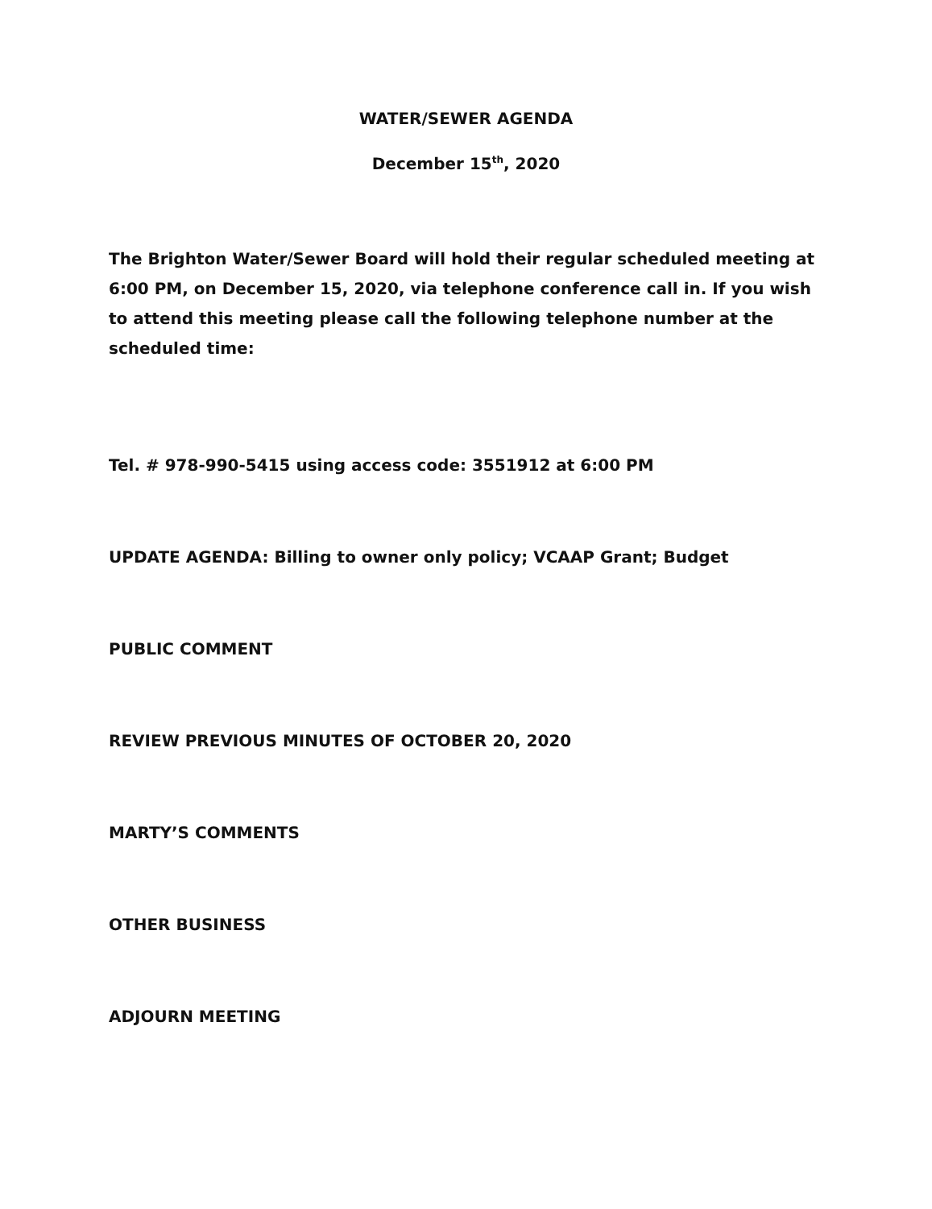WATER/SEWER AGENDA
December 15<sup>th</sup>, 2020
The Brighton Water/Sewer Board will hold their regular scheduled meeting at 6:00 PM, on December 15, 2020, via telephone conference call in. If you wish to attend this meeting please call the following telephone number at the scheduled time:
Tel. # 978-990-5415 using access code: 3551912 at 6:00 PM
UPDATE AGENDA: Billing to owner only policy; VCAAP Grant; Budget
PUBLIC COMMENT
REVIEW PREVIOUS MINUTES OF OCTOBER 20, 2020
MARTY’S COMMENTS
OTHER BUSINESS
ADJOURN MEETING